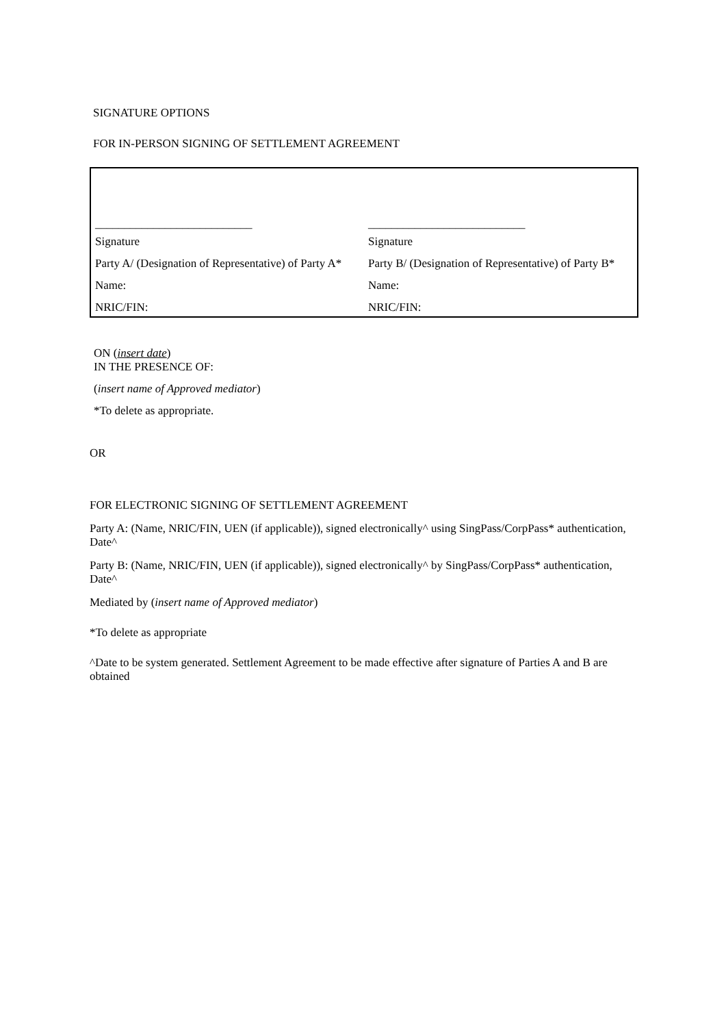SIGNATURE OPTIONS
FOR IN-PERSON SIGNING OF SETTLEMENT AGREEMENT
| ___________________________ | ___________________________ |
| Signature | Signature |
| Party A/ (Designation of Representative) of Party A* | Party B/ (Designation of Representative) of Party B* |
| Name: | Name: |
| NRIC/FIN: | NRIC/FIN: |
ON (insert date)
IN THE PRESENCE OF:
(insert name of Approved mediator)
*To delete as appropriate.
OR
FOR ELECTRONIC SIGNING OF SETTLEMENT AGREEMENT
Party A: (Name, NRIC/FIN, UEN (if applicable)), signed electronically^ using SingPass/CorpPass* authentication, Date^
Party B: (Name, NRIC/FIN, UEN (if applicable)), signed electronically^ by SingPass/CorpPass* authentication, Date^
Mediated by (insert name of Approved mediator)
*To delete as appropriate
^Date to be system generated. Settlement Agreement to be made effective after signature of Parties A and B are obtained